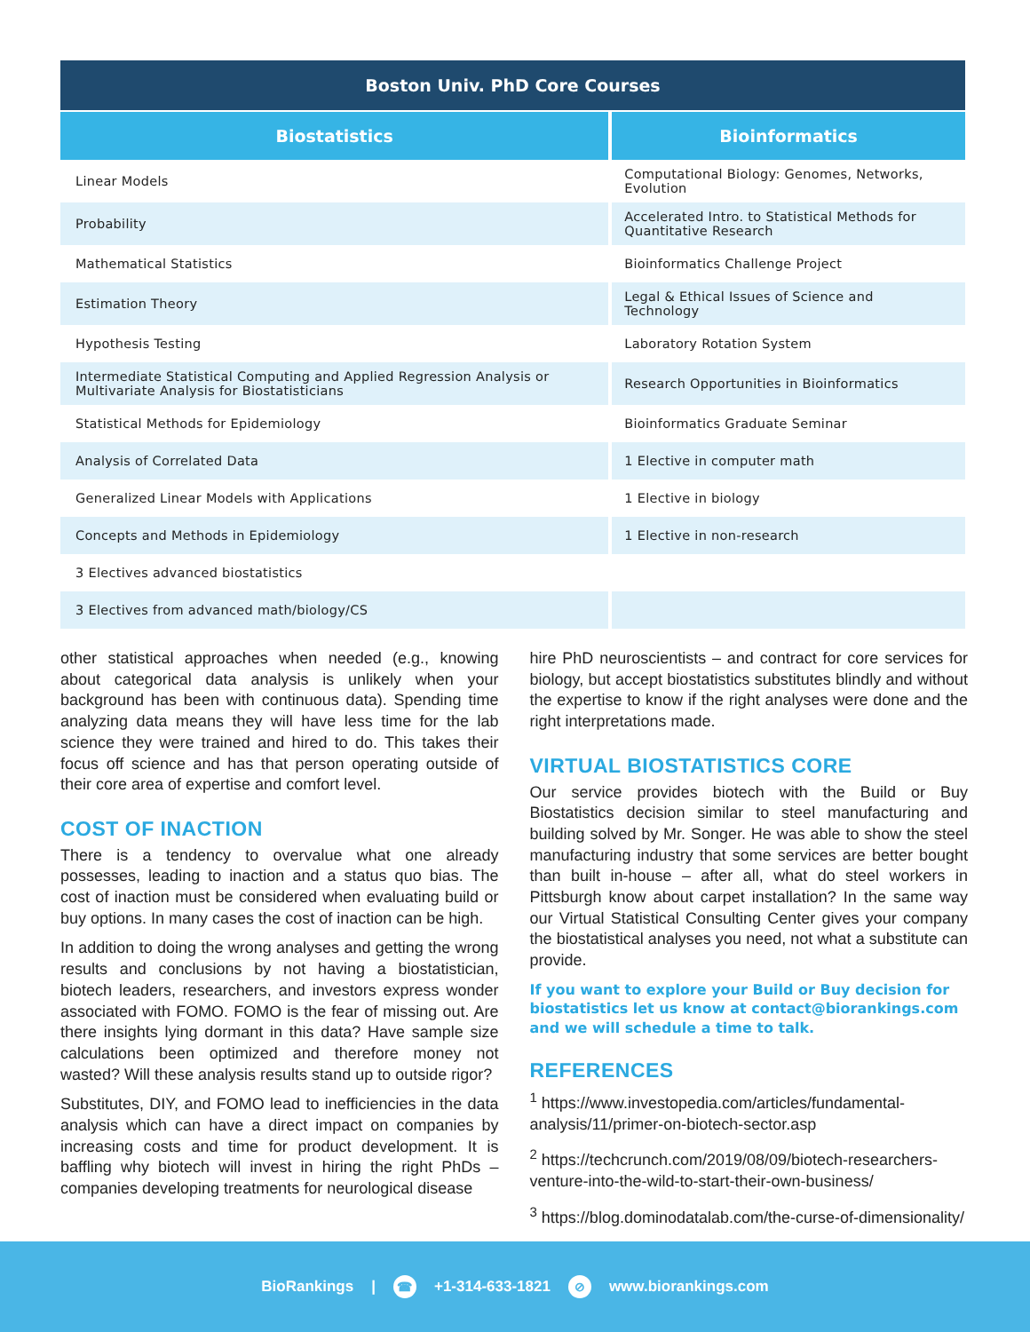| Boston Univ. PhD Core Courses | |
| --- | --- |
| Biostatistics | Bioinformatics |
| Linear Models | Computational Biology: Genomes, Networks, Evolution |
| Probability | Accelerated Intro. to Statistical Methods for Quantitative Research |
| Mathematical Statistics | Bioinformatics Challenge Project |
| Estimation Theory | Legal & Ethical Issues of Science and Technology |
| Hypothesis Testing | Laboratory Rotation System |
| Intermediate Statistical Computing and Applied Regression Analysis or Multivariate Analysis for Biostatisticians | Research Opportunities in Bioinformatics |
| Statistical Methods for Epidemiology | Bioinformatics Graduate Seminar |
| Analysis of Correlated Data | 1 Elective in computer math |
| Generalized Linear Models with Applications | 1 Elective in biology |
| Concepts and Methods in Epidemiology | 1 Elective in non-research |
| 3 Electives advanced biostatistics | |
| 3 Electives from advanced math/biology/CS | |
other statistical approaches when needed (e.g., knowing about categorical data analysis is unlikely when your background has been with continuous data). Spending time analyzing data means they will have less time for the lab science they were trained and hired to do. This takes their focus off science and has that person operating outside of their core area of expertise and comfort level.
COST OF INACTION
There is a tendency to overvalue what one already possesses, leading to inaction and a status quo bias. The cost of inaction must be considered when evaluating build or buy options. In many cases the cost of inaction can be high.
In addition to doing the wrong analyses and getting the wrong results and conclusions by not having a biostatistician, biotech leaders, researchers, and investors express wonder associated with FOMO. FOMO is the fear of missing out. Are there insights lying dormant in this data? Have sample size calculations been optimized and therefore money not wasted? Will these analysis results stand up to outside rigor?
Substitutes, DIY, and FOMO lead to inefficiencies in the data analysis which can have a direct impact on companies by increasing costs and time for product development. It is baffling why biotech will invest in hiring the right PhDs – companies developing treatments for neurological disease
hire PhD neuroscientists – and contract for core services for biology, but accept biostatistics substitutes blindly and without the expertise to know if the right analyses were done and the right interpretations made.
VIRTUAL BIOSTATISTICS CORE
Our service provides biotech with the Build or Buy Biostatistics decision similar to steel manufacturing and building solved by Mr. Songer. He was able to show the steel manufacturing industry that some services are better bought than built in-house – after all, what do steel workers in Pittsburgh know about carpet installation? In the same way our Virtual Statistical Consulting Center gives your company the biostatistical analyses you need, not what a substitute can provide.
If you want to explore your Build or Buy decision for biostatistics let us know at contact@biorankings.com and we will schedule a time to talk.
REFERENCES
<sup>1</sup> https://www.investopedia.com/articles/fundamental-analysis/11/primer-on-biotech-sector.asp
<sup>2</sup> https://techcrunch.com/2019/08/09/biotech-researchers-venture-into-the-wild-to-start-their-own-business/
<sup>3</sup> https://blog.dominodatalab.com/the-curse-of-dimensionality/
BioRankings | ☎ +1-314-633-1821 ⊘ www.biorankings.com